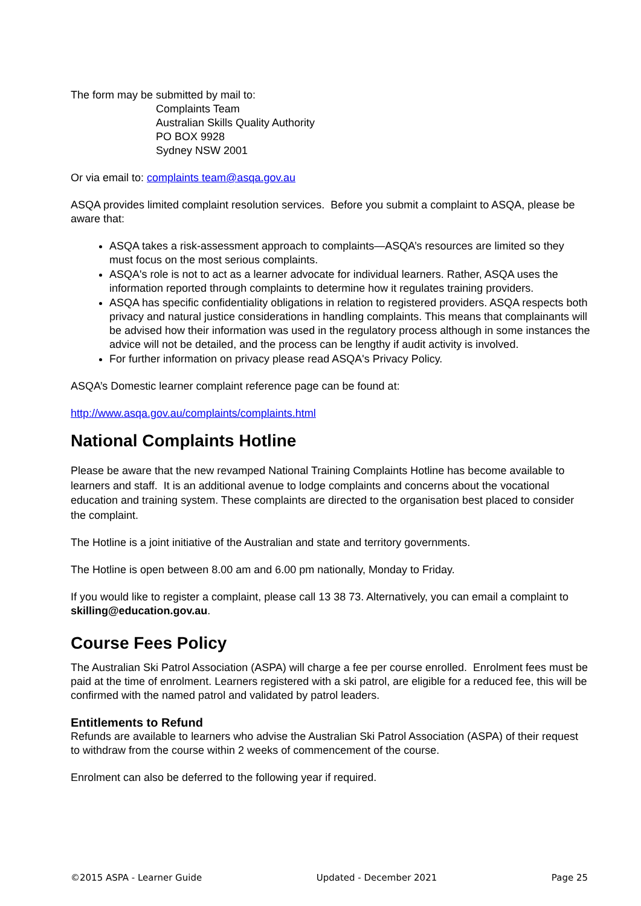The form may be submitted by mail to:
Complaints Team
Australian Skills Quality Authority
PO BOX 9928
Sydney NSW 2001
Or via email to: complaints team@asqa.gov.au
ASQA provides limited complaint resolution services. Before you submit a complaint to ASQA, please be aware that:
ASQA takes a risk-assessment approach to complaints—ASQA’s resources are limited so they must focus on the most serious complaints.
ASQA's role is not to act as a learner advocate for individual learners. Rather, ASQA uses the information reported through complaints to determine how it regulates training providers.
ASQA has specific confidentiality obligations in relation to registered providers. ASQA respects both privacy and natural justice considerations in handling complaints. This means that complainants will be advised how their information was used in the regulatory process although in some instances the advice will not be detailed, and the process can be lengthy if audit activity is involved.
For further information on privacy please read ASQA's Privacy Policy.
ASQA’s Domestic learner complaint reference page can be found at:
http://www.asqa.gov.au/complaints/complaints.html
National Complaints Hotline
Please be aware that the new revamped National Training Complaints Hotline has become available to learners and staff. It is an additional avenue to lodge complaints and concerns about the vocational education and training system. These complaints are directed to the organisation best placed to consider the complaint.
The Hotline is a joint initiative of the Australian and state and territory governments.
The Hotline is open between 8.00 am and 6.00 pm nationally, Monday to Friday.
If you would like to register a complaint, please call 13 38 73. Alternatively, you can email a complaint to skilling@education.gov.au.
Course Fees Policy
The Australian Ski Patrol Association (ASPA) will charge a fee per course enrolled. Enrolment fees must be paid at the time of enrolment. Learners registered with a ski patrol, are eligible for a reduced fee, this will be confirmed with the named patrol and validated by patrol leaders.
Entitlements to Refund
Refunds are available to learners who advise the Australian Ski Patrol Association (ASPA) of their request to withdraw from the course within 2 weeks of commencement of the course.
Enrolment can also be deferred to the following year if required.
©2015 ASPA - Learner Guide Updated - December 2021 Page 25